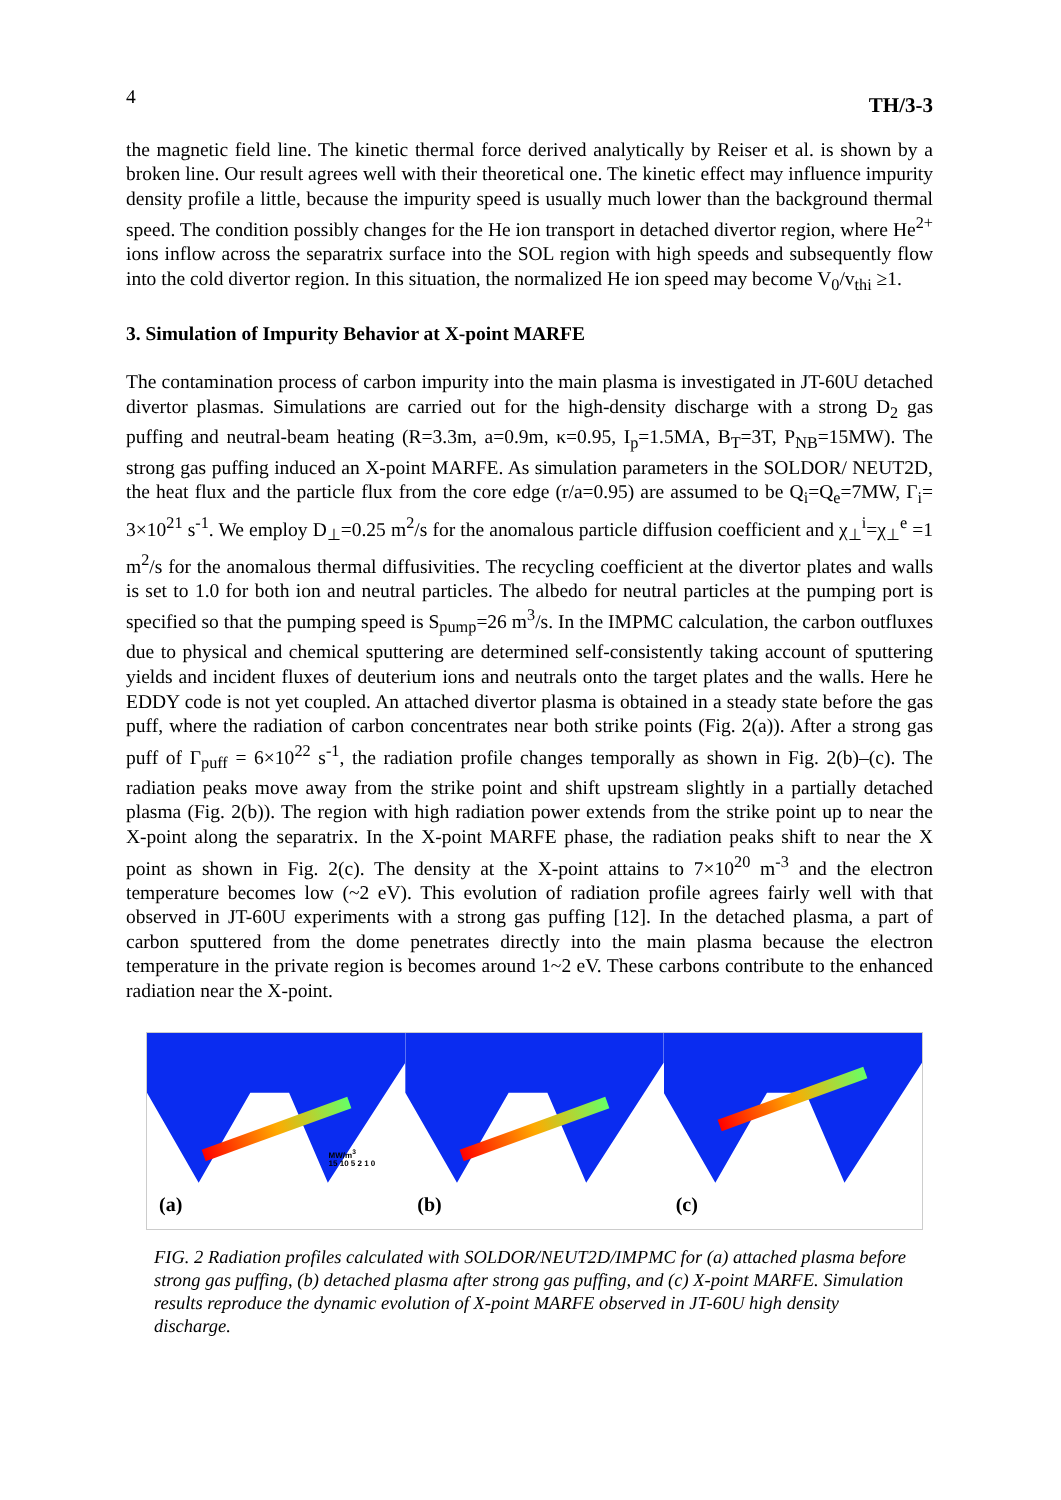4 TH/3-3
the magnetic field line. The kinetic thermal force derived analytically by Reiser et al. is shown by a broken line. Our result agrees well with their theoretical one. The kinetic effect may influence impurity density profile a little, because the impurity speed is usually much lower than the background thermal speed. The condition possibly changes for the He ion transport in detached divertor region, where He<sup>2+</sup> ions inflow across the separatrix surface into the SOL region with high speeds and subsequently flow into the cold divertor region. In this situation, the normalized He ion speed may become V<sub>0</sub>/v<sub>thi</sub> ≥1.
3. Simulation of Impurity Behavior at X-point MARFE
The contamination process of carbon impurity into the main plasma is investigated in JT-60U detached divertor plasmas. Simulations are carried out for the high-density discharge with a strong D<sub>2</sub> gas puffing and neutral-beam heating (R=3.3m, a=0.9m, κ=0.95, I<sub>p</sub>=1.5MA, B<sub>T</sub>=3T, P<sub>NB</sub>=15MW). The strong gas puffing induced an X-point MARFE. As simulation parameters in the SOLDOR/ NEUT2D, the heat flux and the particle flux from the core edge (r/a=0.95) are assumed to be Q<sub>i</sub>=Q<sub>e</sub>=7MW, Γ<sub>i</sub>= 3×10<sup>21</sup> s<sup>-1</sup>. We employ D<sub>⊥</sub>=0.25 m<sup>2</sup>/s for the anomalous particle diffusion coefficient and χ<sub>⊥</sub><sup>i</sup>=χ<sub>⊥</sub><sup>e</sup> =1 m<sup>2</sup>/s for the anomalous thermal diffusivities. The recycling coefficient at the divertor plates and walls is set to 1.0 for both ion and neutral particles. The albedo for neutral particles at the pumping port is specified so that the pumping speed is S<sub>pump</sub>=26 m<sup>3</sup>/s. In the IMPMC calculation, the carbon outfluxes due to physical and chemical sputtering are determined self-consistently taking account of sputtering yields and incident fluxes of deuterium ions and neutrals onto the target plates and the walls. Here he EDDY code is not yet coupled. An attached divertor plasma is obtained in a steady state before the gas puff, where the radiation of carbon concentrates near both strike points (Fig. 2(a)). After a strong gas puff of Γ<sub>puff</sub> = 6×10<sup>22</sup> s<sup>-1</sup>, the radiation profile changes temporally as shown in Fig. 2(b)–(c). The radiation peaks move away from the strike point and shift upstream slightly in a partially detached plasma (Fig. 2(b)). The region with high radiation power extends from the strike point up to near the X-point along the separatrix. In the X-point MARFE phase, the radiation peaks shift to near the X point as shown in Fig. 2(c). The density at the X-point attains to 7×10<sup>20</sup> m<sup>-3</sup> and the electron temperature becomes low (~2 eV). This evolution of radiation profile agrees fairly well with that observed in JT-60U experiments with a strong gas puffing [12]. In the detached plasma, a part of carbon sputtered from the dome penetrates directly into the main plasma because the electron temperature in the private region is becomes around 1~2 eV. These carbons contribute to the enhanced radiation near the X-point.
(a)
MW/m<sup>3</sup>
15 10 5 2 1 0
(b)
(c)
FIG. 2 Radiation profiles calculated with SOLDOR/NEUT2D/IMPMC for (a) attached plasma before strong gas puffing, (b) detached plasma after strong gas puffing, and (c) X-point MARFE. Simulation results reproduce the dynamic evolution of X-point MARFE observed in JT-60U high density discharge.